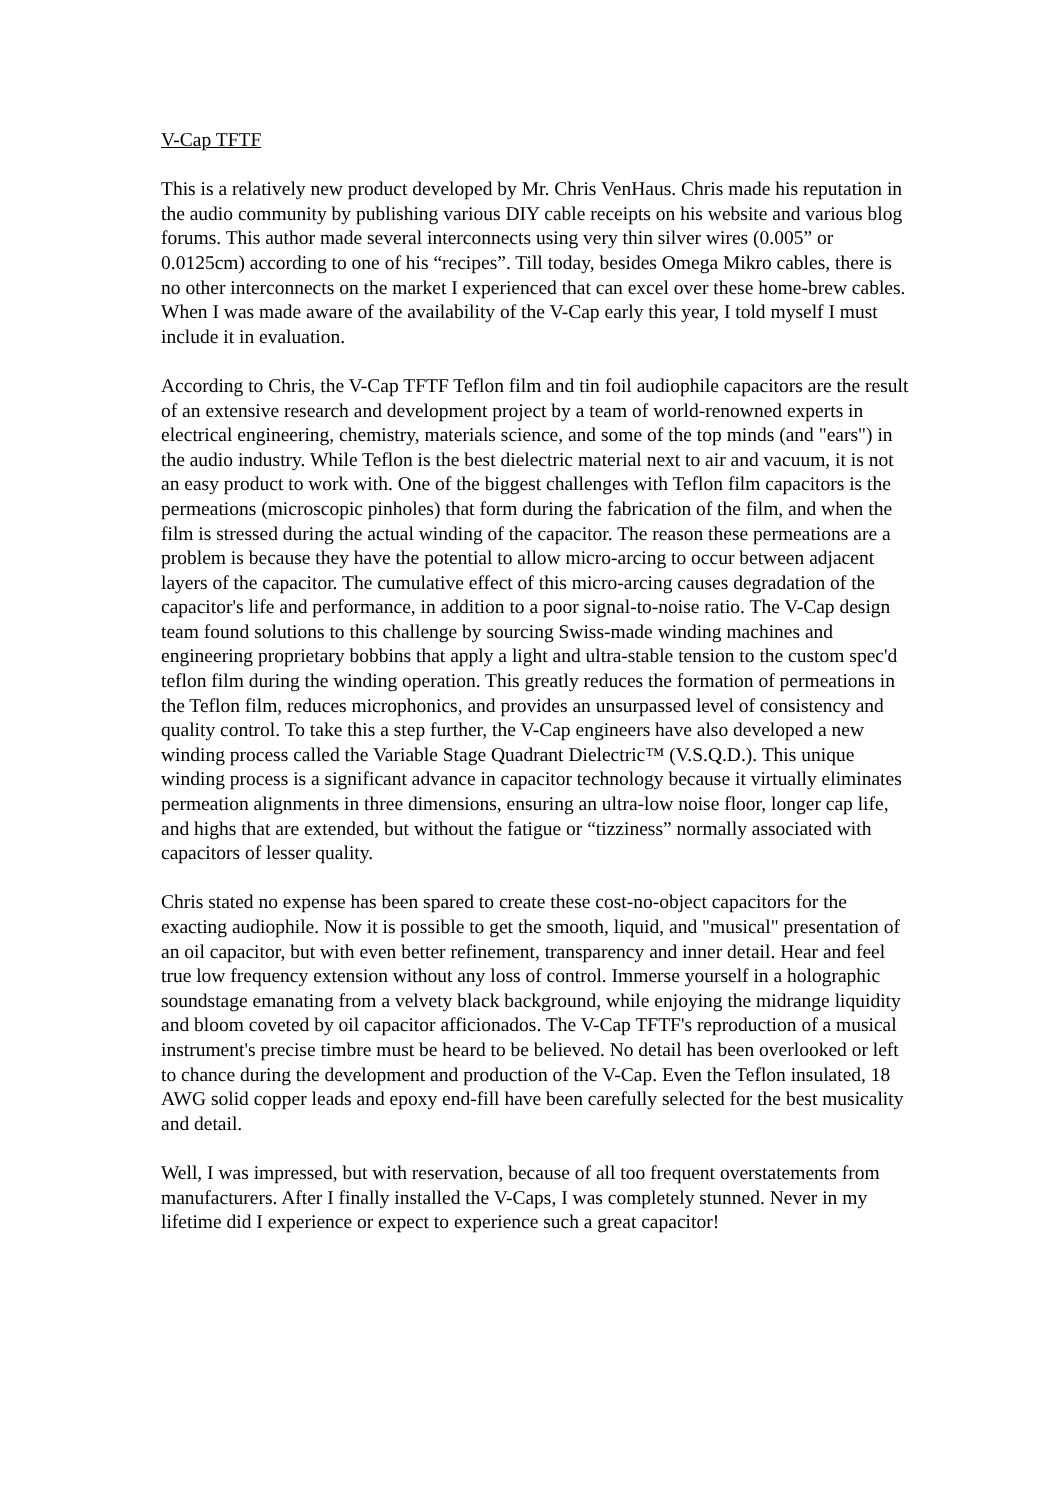V-Cap TFTF
This is a relatively new product developed by Mr. Chris VenHaus. Chris made his reputation in the audio community by publishing various DIY cable receipts on his website and various blog forums. This author made several interconnects using very thin silver wires (0.005” or 0.0125cm) according to one of his “recipes”. Till today, besides Omega Mikro cables, there is no other interconnects on the market I experienced that can excel over these home-brew cables. When I was made aware of the availability of the V-Cap early this year, I told myself I must include it in evaluation.
According to Chris, the V-Cap TFTF Teflon film and tin foil audiophile capacitors are the result of an extensive research and development project by a team of world-renowned experts in electrical engineering, chemistry, materials science, and some of the top minds (and "ears") in the audio industry. While Teflon is the best dielectric material next to air and vacuum, it is not an easy product to work with. One of the biggest challenges with Teflon film capacitors is the permeations (microscopic pinholes) that form during the fabrication of the film, and when the film is stressed during the actual winding of the capacitor. The reason these permeations are a problem is because they have the potential to allow micro-arcing to occur between adjacent layers of the capacitor. The cumulative effect of this micro-arcing causes degradation of the capacitor's life and performance, in addition to a poor signal-to-noise ratio. The V-Cap design team found solutions to this challenge by sourcing Swiss-made winding machines and engineering proprietary bobbins that apply a light and ultra-stable tension to the custom spec'd teflon film during the winding operation. This greatly reduces the formation of permeations in the Teflon film, reduces microphonics, and provides an unsurpassed level of consistency and quality control. To take this a step further, the V-Cap engineers have also developed a new winding process called the Variable Stage Quadrant Dielectric™ (V.S.Q.D.). This unique winding process is a significant advance in capacitor technology because it virtually eliminates permeation alignments in three dimensions, ensuring an ultra-low noise floor, longer cap life, and highs that are extended, but without the fatigue or “tizziness” normally associated with capacitors of lesser quality.
Chris stated no expense has been spared to create these cost-no-object capacitors for the exacting audiophile. Now it is possible to get the smooth, liquid, and "musical" presentation of an oil capacitor, but with even better refinement, transparency and inner detail. Hear and feel true low frequency extension without any loss of control. Immerse yourself in a holographic soundstage emanating from a velvety black background, while enjoying the midrange liquidity and bloom coveted by oil capacitor afficionados. The V-Cap TFTF's reproduction of a musical instrument's precise timbre must be heard to be believed. No detail has been overlooked or left to chance during the development and production of the V-Cap. Even the Teflon insulated, 18 AWG solid copper leads and epoxy end-fill have been carefully selected for the best musicality and detail.
Well, I was impressed, but with reservation, because of all too frequent overstatements from manufacturers. After I finally installed the V-Caps, I was completely stunned. Never in my lifetime did I experience or expect to experience such a great capacitor!